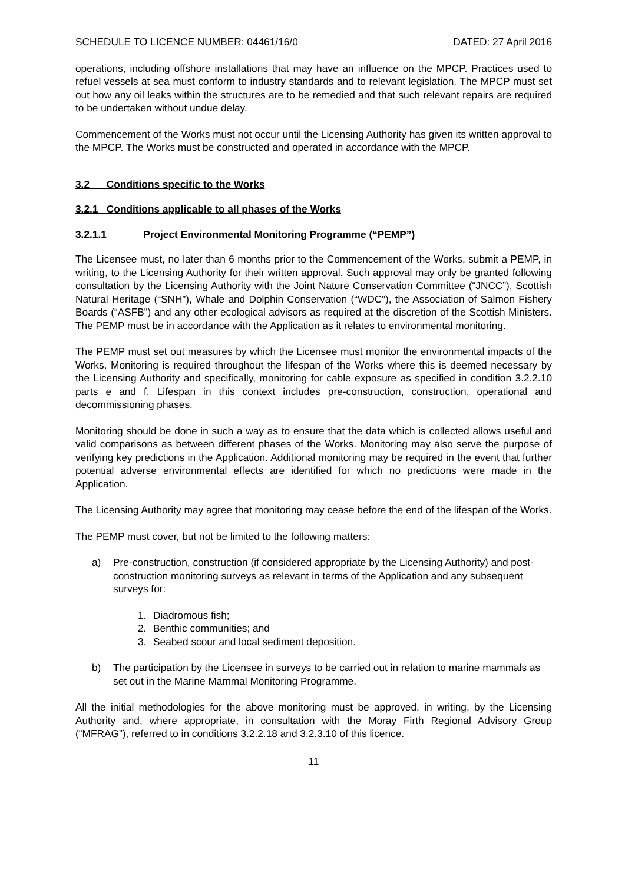SCHEDULE TO LICENCE NUMBER: 04461/16/0 DATED: 27 April 2016
operations, including offshore installations that may have an influence on the MPCP. Practices used to refuel vessels at sea must conform to industry standards and to relevant legislation. The MPCP must set out how any oil leaks within the structures are to be remedied and that such relevant repairs are required to be undertaken without undue delay.
Commencement of the Works must not occur until the Licensing Authority has given its written approval to the MPCP. The Works must be constructed and operated in accordance with the MPCP.
3.2 Conditions specific to the Works
3.2.1 Conditions applicable to all phases of the Works
3.2.1.1 Project Environmental Monitoring Programme (“PEMP”)
The Licensee must, no later than 6 months prior to the Commencement of the Works, submit a PEMP, in writing, to the Licensing Authority for their written approval. Such approval may only be granted following consultation by the Licensing Authority with the Joint Nature Conservation Committee (“JNCC”), Scottish Natural Heritage (“SNH”), Whale and Dolphin Conservation (“WDC”), the Association of Salmon Fishery Boards (“ASFB”) and any other ecological advisors as required at the discretion of the Scottish Ministers. The PEMP must be in accordance with the Application as it relates to environmental monitoring.
The PEMP must set out measures by which the Licensee must monitor the environmental impacts of the Works. Monitoring is required throughout the lifespan of the Works where this is deemed necessary by the Licensing Authority and specifically, monitoring for cable exposure as specified in condition 3.2.2.10 parts e and f. Lifespan in this context includes pre-construction, construction, operational and decommissioning phases.
Monitoring should be done in such a way as to ensure that the data which is collected allows useful and valid comparisons as between different phases of the Works. Monitoring may also serve the purpose of verifying key predictions in the Application. Additional monitoring may be required in the event that further potential adverse environmental effects are identified for which no predictions were made in the Application.
The Licensing Authority may agree that monitoring may cease before the end of the lifespan of the Works.
The PEMP must cover, but not be limited to the following matters:
a) Pre-construction, construction (if considered appropriate by the Licensing Authority) and post-construction monitoring surveys as relevant in terms of the Application and any subsequent surveys for:
1. Diadromous fish;
2. Benthic communities; and
3. Seabed scour and local sediment deposition.
b) The participation by the Licensee in surveys to be carried out in relation to marine mammals as set out in the Marine Mammal Monitoring Programme.
All the initial methodologies for the above monitoring must be approved, in writing, by the Licensing Authority and, where appropriate, in consultation with the Moray Firth Regional Advisory Group (“MFRAG”), referred to in conditions 3.2.2.18 and 3.2.3.10 of this licence.
11